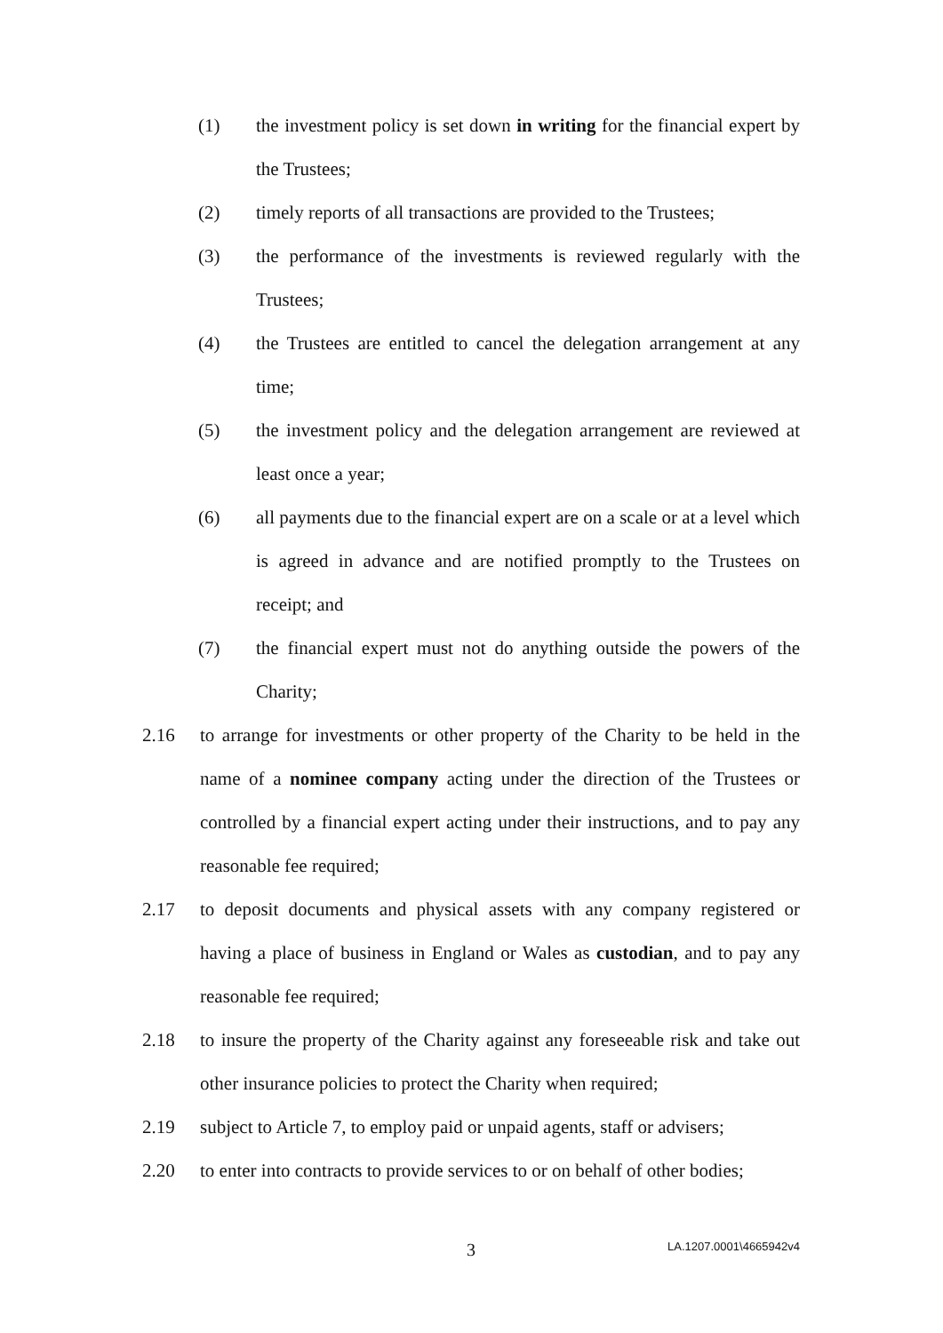(1) the investment policy is set down in writing for the financial expert by the Trustees;
(2) timely reports of all transactions are provided to the Trustees;
(3) the performance of the investments is reviewed regularly with the Trustees;
(4) the Trustees are entitled to cancel the delegation arrangement at any time;
(5) the investment policy and the delegation arrangement are reviewed at least once a year;
(6) all payments due to the financial expert are on a scale or at a level which is agreed in advance and are notified promptly to the Trustees on receipt; and
(7) the financial expert must not do anything outside the powers of the Charity;
2.16 to arrange for investments or other property of the Charity to be held in the name of a nominee company acting under the direction of the Trustees or controlled by a financial expert acting under their instructions, and to pay any reasonable fee required;
2.17 to deposit documents and physical assets with any company registered or having a place of business in England or Wales as custodian, and to pay any reasonable fee required;
2.18 to insure the property of the Charity against any foreseeable risk and take out other insurance policies to protect the Charity when required;
2.19 subject to Article 7, to employ paid or unpaid agents, staff or advisers;
2.20 to enter into contracts to provide services to or on behalf of other bodies;
3 LA.1207.0001\4665942v4